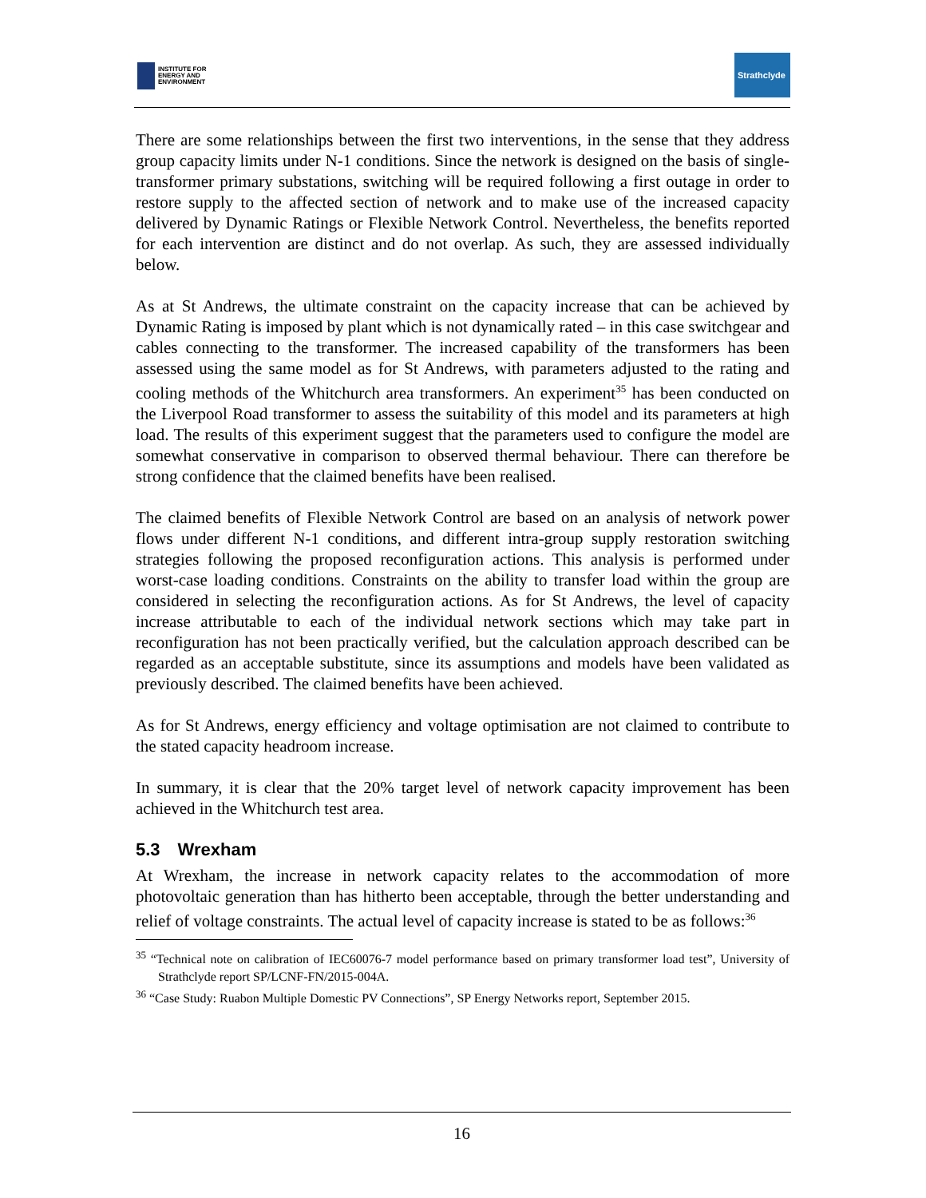INSTITUTE FOR
ENERGY AND
ENVIRONMENT
Strathclyde
There are some relationships between the first two interventions, in the sense that they address group capacity limits under N-1 conditions. Since the network is designed on the basis of single-transformer primary substations, switching will be required following a first outage in order to restore supply to the affected section of network and to make use of the increased capacity delivered by Dynamic Ratings or Flexible Network Control. Nevertheless, the benefits reported for each intervention are distinct and do not overlap. As such, they are assessed individually below.
As at St Andrews, the ultimate constraint on the capacity increase that can be achieved by Dynamic Rating is imposed by plant which is not dynamically rated – in this case switchgear and cables connecting to the transformer. The increased capability of the transformers has been assessed using the same model as for St Andrews, with parameters adjusted to the rating and cooling methods of the Whitchurch area transformers. An experiment<sup>35</sup> has been conducted on the Liverpool Road transformer to assess the suitability of this model and its parameters at high load. The results of this experiment suggest that the parameters used to configure the model are somewhat conservative in comparison to observed thermal behaviour. There can therefore be strong confidence that the claimed benefits have been realised.
The claimed benefits of Flexible Network Control are based on an analysis of network power flows under different N-1 conditions, and different intra-group supply restoration switching strategies following the proposed reconfiguration actions. This analysis is performed under worst-case loading conditions. Constraints on the ability to transfer load within the group are considered in selecting the reconfiguration actions. As for St Andrews, the level of capacity increase attributable to each of the individual network sections which may take part in reconfiguration has not been practically verified, but the calculation approach described can be regarded as an acceptable substitute, since its assumptions and models have been validated as previously described. The claimed benefits have been achieved.
As for St Andrews, energy efficiency and voltage optimisation are not claimed to contribute to the stated capacity headroom increase.
In summary, it is clear that the 20% target level of network capacity improvement has been achieved in the Whitchurch test area.
5.3 Wrexham
At Wrexham, the increase in network capacity relates to the accommodation of more photovoltaic generation than has hitherto been acceptable, through the better understanding and relief of voltage constraints. The actual level of capacity increase is stated to be as follows:<sup>36</sup>
<sup>35</sup> “Technical note on calibration of IEC60076-7 model performance based on primary transformer load test”, University of Strathclyde report SP/LCNF-FN/2015-004A.
<sup>36</sup> “Case Study: Ruabon Multiple Domestic PV Connections”, SP Energy Networks report, September 2015.
16